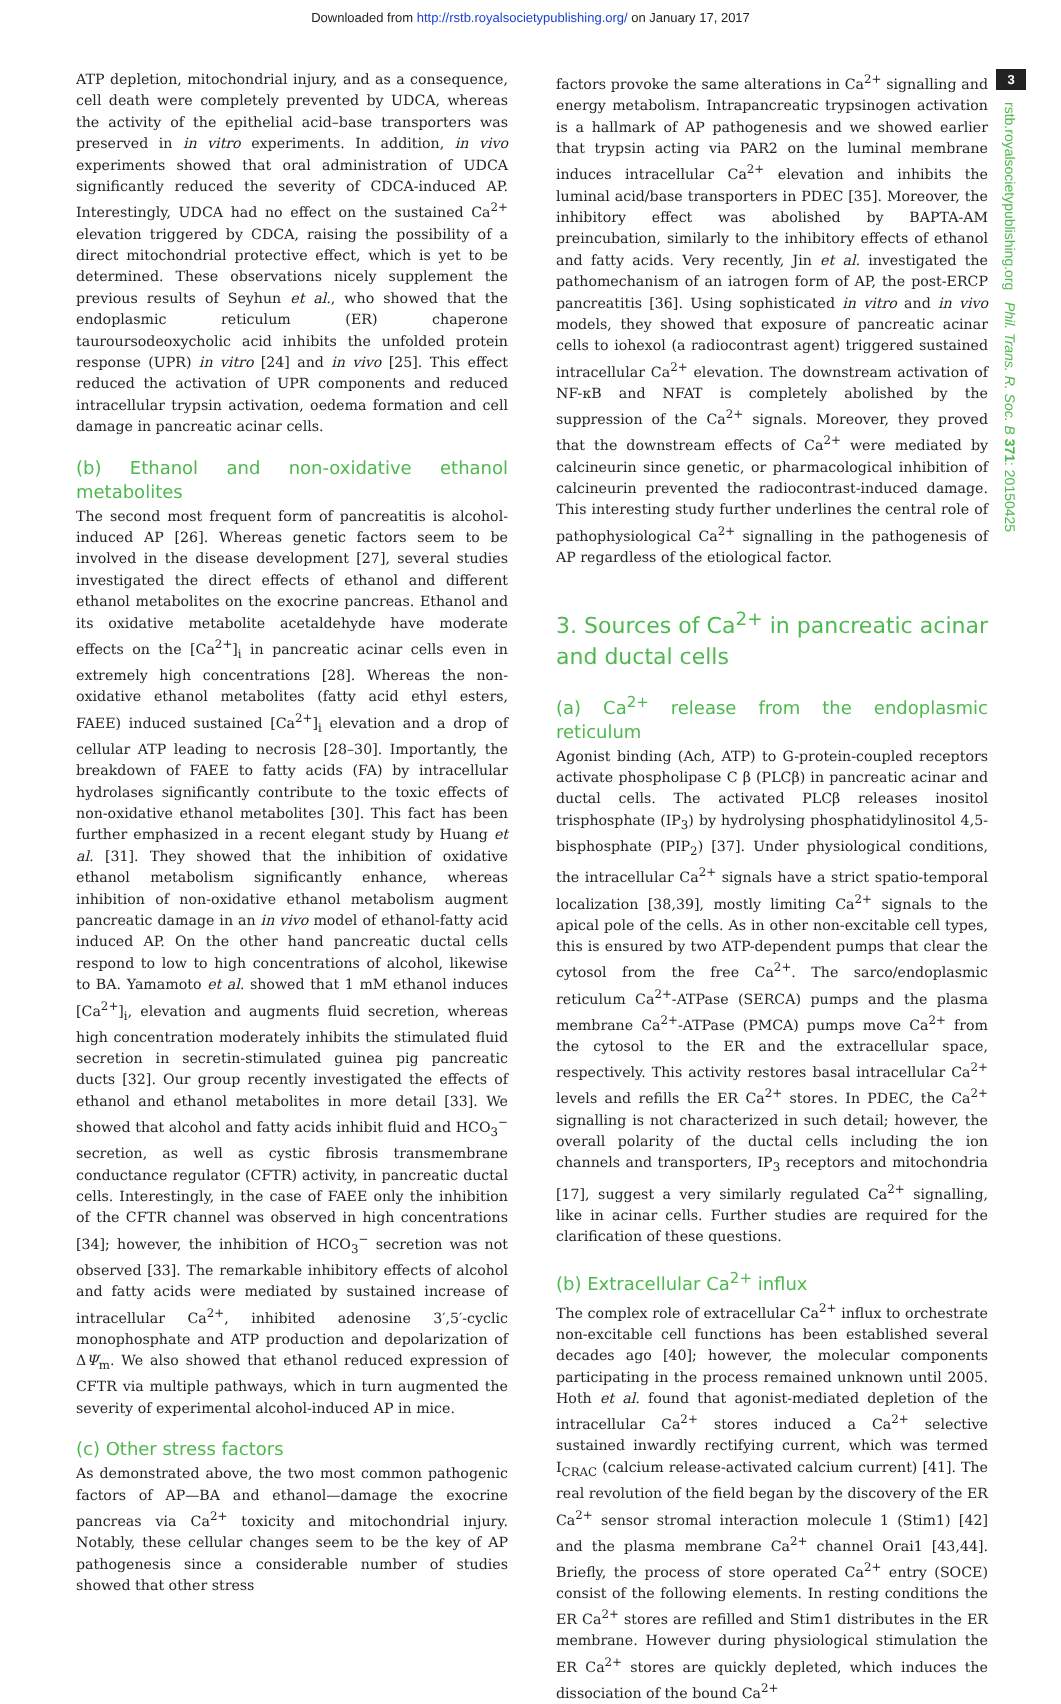Downloaded from http://rstb.royalsocietypublishing.org/ on January 17, 2017
ATP depletion, mitochondrial injury, and as a consequence, cell death were completely prevented by UDCA, whereas the activity of the epithelial acid–base transporters was preserved in in vitro experiments. In addition, in vivo experiments showed that oral administration of UDCA significantly reduced the severity of CDCA-induced AP. Interestingly, UDCA had no effect on the sustained Ca<sup>2+</sup> elevation triggered by CDCA, raising the possibility of a direct mitochondrial protective effect, which is yet to be determined. These observations nicely supplement the previous results of Seyhun et al., who showed that the endoplasmic reticulum (ER) chaperone tauroursodeoxycholic acid inhibits the unfolded protein response (UPR) in vitro [24] and in vivo [25]. This effect reduced the activation of UPR components and reduced intracellular trypsin activation, oedema formation and cell damage in pancreatic acinar cells.
(b) Ethanol and non-oxidative ethanol metabolites
The second most frequent form of pancreatitis is alcohol-induced AP [26]. Whereas genetic factors seem to be involved in the disease development [27], several studies investigated the direct effects of ethanol and different ethanol metabolites on the exocrine pancreas. Ethanol and its oxidative metabolite acetaldehyde have moderate effects on the [Ca<sup>2+</sup>]<sub>i</sub> in pancreatic acinar cells even in extremely high concentrations [28]. Whereas the non-oxidative ethanol metabolites (fatty acid ethyl esters, FAEE) induced sustained [Ca<sup>2+</sup>]<sub>i</sub> elevation and a drop of cellular ATP leading to necrosis [28–30]. Importantly, the breakdown of FAEE to fatty acids (FA) by intracellular hydrolases significantly contribute to the toxic effects of non-oxidative ethanol metabolites [30]. This fact has been further emphasized in a recent elegant study by Huang et al. [31]. They showed that the inhibition of oxidative ethanol metabolism significantly enhance, whereas inhibition of non-oxidative ethanol metabolism augment pancreatic damage in an in vivo model of ethanol-fatty acid induced AP. On the other hand pancreatic ductal cells respond to low to high concentrations of alcohol, likewise to BA. Yamamoto et al. showed that 1 mM ethanol induces [Ca<sup>2+</sup>]<sub>i</sub>, elevation and augments fluid secretion, whereas high concentration moderately inhibits the stimulated fluid secretion in secretin-stimulated guinea pig pancreatic ducts [32]. Our group recently investigated the effects of ethanol and ethanol metabolites in more detail [33]. We showed that alcohol and fatty acids inhibit fluid and HCO<sub>3</sub><sup>−</sup> secretion, as well as cystic fibrosis transmembrane conductance regulator (CFTR) activity, in pancreatic ductal cells. Interestingly, in the case of FAEE only the inhibition of the CFTR channel was observed in high concentrations [34]; however, the inhibition of HCO<sub>3</sub><sup>−</sup> secretion was not observed [33]. The remarkable inhibitory effects of alcohol and fatty acids were mediated by sustained increase of intracellular Ca<sup>2+</sup>, inhibited adenosine 3′,5′-cyclic monophosphate and ATP production and depolarization of ΔΨ<sub>m</sub>. We also showed that ethanol reduced expression of CFTR via multiple pathways, which in turn augmented the severity of experimental alcohol-induced AP in mice.
(c) Other stress factors
As demonstrated above, the two most common pathogenic factors of AP—BA and ethanol—damage the exocrine pancreas via Ca<sup>2+</sup> toxicity and mitochondrial injury. Notably, these cellular changes seem to be the key of AP pathogenesis since a considerable number of studies showed that other stress
factors provoke the same alterations in Ca<sup>2+</sup> signalling and energy metabolism. Intrapancreatic trypsinogen activation is a hallmark of AP pathogenesis and we showed earlier that trypsin acting via PAR2 on the luminal membrane induces intracellular Ca<sup>2+</sup> elevation and inhibits the luminal acid/base transporters in PDEC [35]. Moreover, the inhibitory effect was abolished by BAPTA-AM preincubation, similarly to the inhibitory effects of ethanol and fatty acids. Very recently, Jin et al. investigated the pathomechanism of an iatrogen form of AP, the post-ERCP pancreatitis [36]. Using sophisticated in vitro and in vivo models, they showed that exposure of pancreatic acinar cells to iohexol (a radiocontrast agent) triggered sustained intracellular Ca<sup>2+</sup> elevation. The downstream activation of NF-κB and NFAT is completely abolished by the suppression of the Ca<sup>2+</sup> signals. Moreover, they proved that the downstream effects of Ca<sup>2+</sup> were mediated by calcineurin since genetic, or pharmacological inhibition of calcineurin prevented the radiocontrast-induced damage. This interesting study further underlines the central role of pathophysiological Ca<sup>2+</sup> signalling in the pathogenesis of AP regardless of the etiological factor.
3. Sources of Ca<sup>2+</sup> in pancreatic acinar and ductal cells
(a) Ca<sup>2+</sup> release from the endoplasmic reticulum
Agonist binding (Ach, ATP) to G-protein-coupled receptors activate phospholipase C β (PLCβ) in pancreatic acinar and ductal cells. The activated PLCβ releases inositol trisphosphate (IP<sub>3</sub>) by hydrolysing phosphatidylinositol 4,5-bisphosphate (PIP<sub>2</sub>) [37]. Under physiological conditions, the intracellular Ca<sup>2+</sup> signals have a strict spatio-temporal localization [38,39], mostly limiting Ca<sup>2+</sup> signals to the apical pole of the cells. As in other non-excitable cell types, this is ensured by two ATP-dependent pumps that clear the cytosol from the free Ca<sup>2+</sup>. The sarco/endoplasmic reticulum Ca<sup>2+</sup>-ATPase (SERCA) pumps and the plasma membrane Ca<sup>2+</sup>-ATPase (PMCA) pumps move Ca<sup>2+</sup> from the cytosol to the ER and the extracellular space, respectively. This activity restores basal intracellular Ca<sup>2+</sup> levels and refills the ER Ca<sup>2+</sup> stores. In PDEC, the Ca<sup>2+</sup> signalling is not characterized in such detail; however, the overall polarity of the ductal cells including the ion channels and transporters, IP<sub>3</sub> receptors and mitochondria [17], suggest a very similarly regulated Ca<sup>2+</sup> signalling, like in acinar cells. Further studies are required for the clarification of these questions.
(b) Extracellular Ca<sup>2+</sup> influx
The complex role of extracellular Ca<sup>2+</sup> influx to orchestrate non-excitable cell functions has been established several decades ago [40]; however, the molecular components participating in the process remained unknown until 2005. Hoth et al. found that agonist-mediated depletion of the intracellular Ca<sup>2+</sup> stores induced a Ca<sup>2+</sup> selective sustained inwardly rectifying current, which was termed I<sub>CRAC</sub> (calcium release-activated calcium current) [41]. The real revolution of the field began by the discovery of the ER Ca<sup>2+</sup> sensor stromal interaction molecule 1 (Stim1) [42] and the plasma membrane Ca<sup>2+</sup> channel Orai1 [43,44]. Briefly, the process of store operated Ca<sup>2+</sup> entry (SOCE) consist of the following elements. In resting conditions the ER Ca<sup>2+</sup> stores are refilled and Stim1 distributes in the ER membrane. However during physiological stimulation the ER Ca<sup>2+</sup> stores are quickly depleted, which induces the dissociation of the bound Ca<sup>2+</sup>
3
rstb.royalsocietypublishing.org Phil. Trans. R. Soc. B 371: 20150425